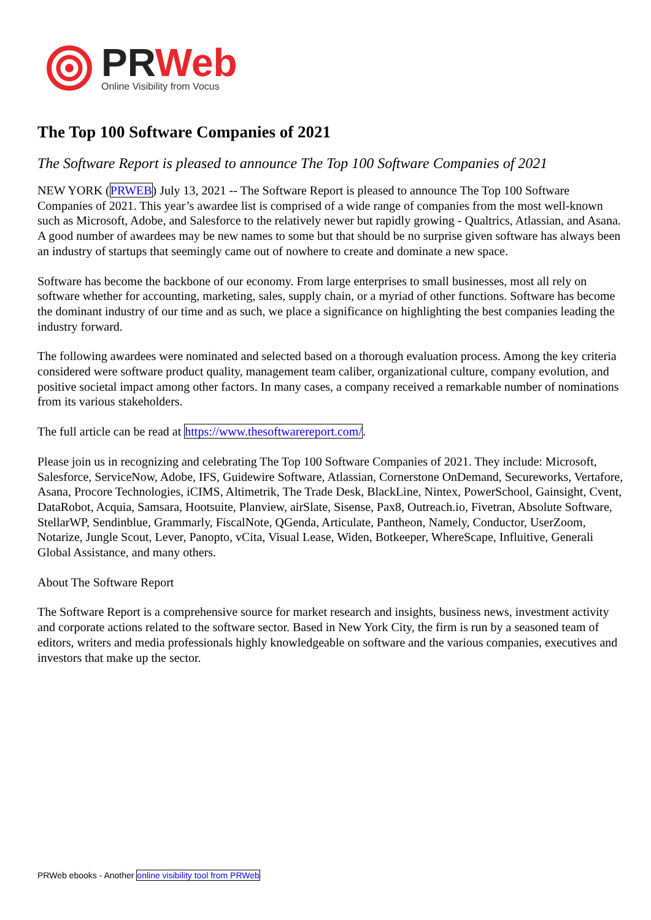PR Web
Online Visibility from Vocus
The Top 100 Software Companies of 2021
The Software Report is pleased to announce The Top 100 Software Companies of 2021
NEW YORK (PRWEB) July 13, 2021 -- The Software Report is pleased to announce The Top 100 Software Companies of 2021. This year’s awardee list is comprised of a wide range of companies from the most well-known such as Microsoft, Adobe, and Salesforce to the relatively newer but rapidly growing - Qualtrics, Atlassian, and Asana. A good number of awardees may be new names to some but that should be no surprise given software has always been an industry of startups that seemingly came out of nowhere to create and dominate a new space.
Software has become the backbone of our economy. From large enterprises to small businesses, most all rely on software whether for accounting, marketing, sales, supply chain, or a myriad of other functions. Software has become the dominant industry of our time and as such, we place a significance on highlighting the best companies leading the industry forward.
The following awardees were nominated and selected based on a thorough evaluation process. Among the key criteria considered were software product quality, management team caliber, organizational culture, company evolution, and positive societal impact among other factors. In many cases, a company received a remarkable number of nominations from its various stakeholders.
The full article can be read at https://www.thesoftwarereport.com/.
Please join us in recognizing and celebrating The Top 100 Software Companies of 2021. They include: Microsoft, Salesforce, ServiceNow, Adobe, IFS, Guidewire Software, Atlassian, Cornerstone OnDemand, Secureworks, Vertafore, Asana, Procore Technologies, iCIMS, Altimetrik, The Trade Desk, BlackLine, Nintex, PowerSchool, Gainsight, Cvent, DataRobot, Acquia, Samsara, Hootsuite, Planview, airSlate, Sisense, Pax8, Outreach.io, Fivetran, Absolute Software, StellarWP, Sendinblue, Grammarly, FiscalNote, QGenda, Articulate, Pantheon, Namely, Conductor, UserZoom, Notarize, Jungle Scout, Lever, Panopto, vCita, Visual Lease, Widen, Botkeeper, WhereScape, Influitive, Generali Global Assistance, and many others.
About The Software Report
The Software Report is a comprehensive source for market research and insights, business news, investment activity and corporate actions related to the software sector. Based in New York City, the firm is run by a seasoned team of editors, writers and media professionals highly knowledgeable on software and the various companies, executives and investors that make up the sector.
PRWeb ebooks - Another online visibility tool from PRWeb